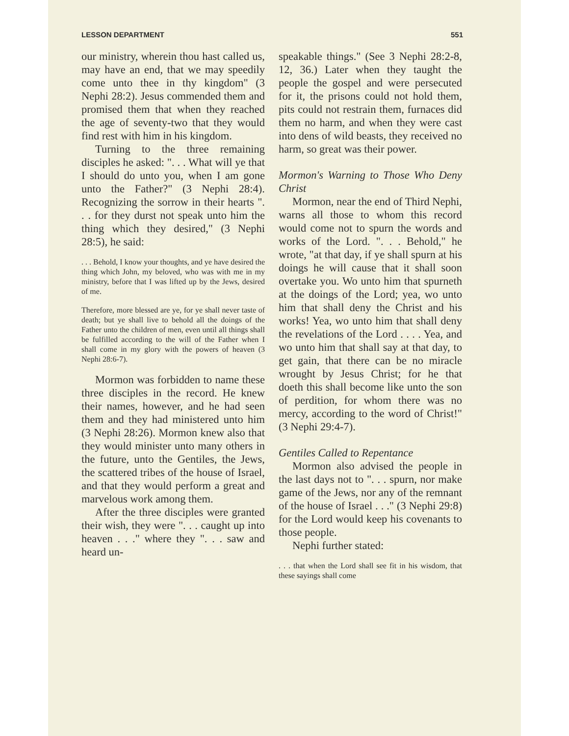LESSON DEPARTMENT 551
our ministry, wherein thou hast called us, may have an end, that we may speedily come unto thee in thy kingdom" (3 Nephi 28:2). Jesus commended them and promised them that when they reached the age of seventy-two that they would find rest with him in his kingdom.
Turning to the three remaining disciples he asked: ". . . What will ye that I should do unto you, when I am gone unto the Father?" (3 Nephi 28:4). Recognizing the sorrow in their hearts ". . . for they durst not speak unto him the thing which they desired," (3 Nephi 28:5), he said:
. . . Behold, I know your thoughts, and ye have desired the thing which John, my beloved, who was with me in my ministry, before that I was lifted up by the Jews, desired of me.
Therefore, more blessed are ye, for ye shall never taste of death; but ye shall live to behold all the doings of the Father unto the children of men, even until all things shall be fulfilled according to the will of the Father when I shall come in my glory with the powers of heaven (3 Nephi 28:6-7).
Mormon was forbidden to name these three disciples in the record. He knew their names, however, and he had seen them and they had ministered unto him (3 Nephi 28:26). Mormon knew also that they would minister unto many others in the future, unto the Gentiles, the Jews, the scattered tribes of the house of Israel, and that they would perform a great and marvelous work among them.
After the three disciples were granted their wish, they were ". . . caught up into heaven . . ." where they ". . . saw and heard un-
speakable things." (See 3 Nephi 28:2-8, 12, 36.) Later when they taught the people the gospel and were persecuted for it, the prisons could not hold them, pits could not restrain them, furnaces did them no harm, and when they were cast into dens of wild beasts, they received no harm, so great was their power.
Mormon's Warning to Those Who Deny Christ
Mormon, near the end of Third Nephi, warns all those to whom this record would come not to spurn the words and works of the Lord. ". . . Behold," he wrote, "at that day, if ye shall spurn at his doings he will cause that it shall soon overtake you. Wo unto him that spurneth at the doings of the Lord; yea, wo unto him that shall deny the Christ and his works! Yea, wo unto him that shall deny the revelations of the Lord . . . . Yea, and wo unto him that shall say at that day, to get gain, that there can be no miracle wrought by Jesus Christ; for he that doeth this shall become like unto the son of perdition, for whom there was no mercy, according to the word of Christ!" (3 Nephi 29:4-7).
Gentiles Called to Repentance
Mormon also advised the people in the last days not to ". . . spurn, nor make game of the Jews, nor any of the remnant of the house of Israel . . ." (3 Nephi 29:8) for the Lord would keep his covenants to those people.
Nephi further stated:
. . . that when the Lord shall see fit in his wisdom, that these sayings shall come